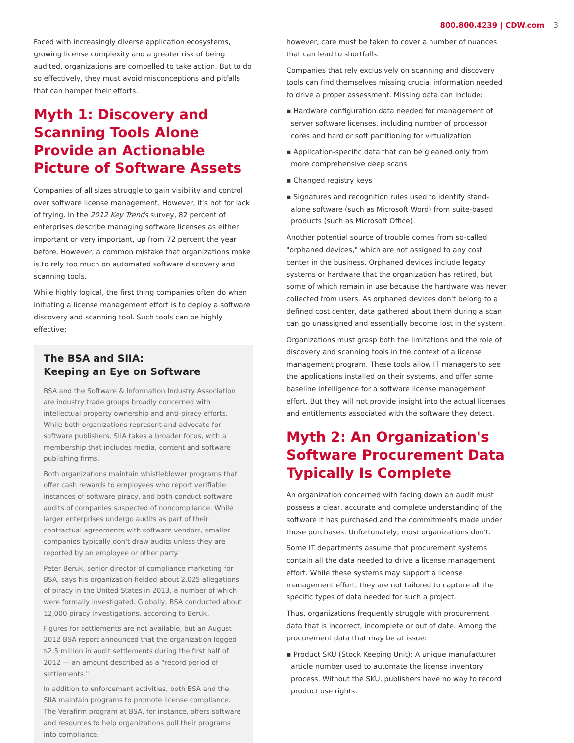800.800.4239 | CDW.com 3
Faced with increasingly diverse application ecosystems, growing license complexity and a greater risk of being audited, organizations are compelled to take action. But to do so effectively, they must avoid misconceptions and pitfalls that can hamper their efforts.
Myth 1: Discovery and Scanning Tools Alone Provide an Actionable Picture of Software Assets
Companies of all sizes struggle to gain visibility and control over software license management. However, it's not for lack of trying. In the 2012 Key Trends survey, 82 percent of enterprises describe managing software licenses as either important or very important, up from 72 percent the year before. However, a common mistake that organizations make is to rely too much on automated software discovery and scanning tools.
While highly logical, the first thing companies often do when initiating a license management effort is to deploy a software discovery and scanning tool. Such tools can be highly effective;
The BSA and SIIA:
Keeping an Eye on Software
BSA and the Software & Information Industry Association are industry trade groups broadly concerned with intellectual property ownership and anti-piracy efforts. While both organizations represent and advocate for software publishers, SIIA takes a broader focus, with a membership that includes media, content and software publishing firms.
Both organizations maintain whistleblower programs that offer cash rewards to employees who report verifiable instances of software piracy, and both conduct software audits of companies suspected of noncompliance. While larger enterprises undergo audits as part of their contractual agreements with software vendors, smaller companies typically don't draw audits unless they are reported by an employee or other party.
Peter Beruk, senior director of compliance marketing for BSA, says his organization fielded about 2,025 allegations of piracy in the United States in 2013, a number of which were formally investigated. Globally, BSA conducted about 12,000 piracy investigations, according to Beruk.
Figures for settlements are not available, but an August 2012 BSA report announced that the organization logged $2.5 million in audit settlements during the first half of 2012 — an amount described as a "record period of settlements."
In addition to enforcement activities, both BSA and the SIIA maintain programs to promote license compliance. The Verafirm program at BSA, for instance, offers software and resources to help organizations pull their programs into compliance.
however, care must be taken to cover a number of nuances that can lead to shortfalls.
Companies that rely exclusively on scanning and discovery tools can find themselves missing crucial information needed to drive a proper assessment. Missing data can include:
▪ Hardware configuration data needed for management of server software licenses, including number of processor cores and hard or soft partitioning for virtualization
▪ Application-specific data that can be gleaned only from more comprehensive deep scans
▪ Changed registry keys
▪ Signatures and recognition rules used to identify stand-alone software (such as Microsoft Word) from suite-based products (such as Microsoft Office).
Another potential source of trouble comes from so-called "orphaned devices," which are not assigned to any cost center in the business. Orphaned devices include legacy systems or hardware that the organization has retired, but some of which remain in use because the hardware was never collected from users. As orphaned devices don't belong to a defined cost center, data gathered about them during a scan can go unassigned and essentially become lost in the system.
Organizations must grasp both the limitations and the role of discovery and scanning tools in the context of a license management program. These tools allow IT managers to see the applications installed on their systems, and offer some baseline intelligence for a software license management effort. But they will not provide insight into the actual licenses and entitlements associated with the software they detect.
Myth 2: An Organization's Software Procurement Data Typically Is Complete
An organization concerned with facing down an audit must possess a clear, accurate and complete understanding of the software it has purchased and the commitments made under those purchases. Unfortunately, most organizations don't.
Some IT departments assume that procurement systems contain all the data needed to drive a license management effort. While these systems may support a license management effort, they are not tailored to capture all the specific types of data needed for such a project.
Thus, organizations frequently struggle with procurement data that is incorrect, incomplete or out of date. Among the procurement data that may be at issue:
▪ Product SKU (Stock Keeping Unit): A unique manufacturer article number used to automate the license inventory process. Without the SKU, publishers have no way to record product use rights.